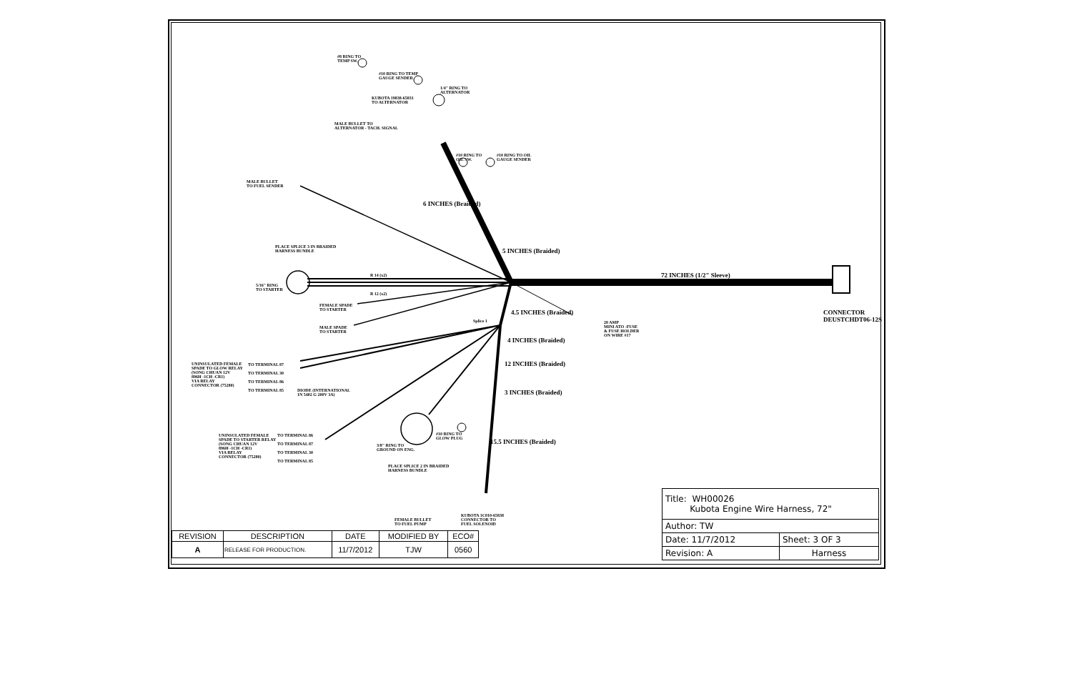#8 RING TO
TEMP SW.
#10 RING TO TEMP
GAUGE SENDER
1/4" RING TO
ALTERNATOR
KUBOTA 19838-65831
TO ALTERNATOR
MALE BULLET TO
ALTERNATOR - TACH. SIGNAL
#10 RING TO
OIL SW.
#10 RING TO OIL
GAUGE SENDER
MALE BULLET
TO FUEL SENDER
6 INCHES (Braided)
PLACE SPLICE 3 IN BRAIDED
HARNESS BUNDLE
5 INCHES (Braided)
72 INCHES (1/2" Sleeve)
5/16" RING
TO STARTER
R 14 (x2)
R 12 (x2)
FEMALE SPADE
TO STARTER
CONNECTOR
DEUSTCHDT06-12S
4.5 INCHES (Braided)
20 AMP
MINI ATO -FUSE
& FUSE HOLDER
ON WIRE #17
Splice 1
MALE SPADE
TO STARTER
4 INCHES (Braided)
12 INCHES (Braided)
UNINSULATED FEMALE
SPADE TO GLOW RELAY
(SONG CHUAN 12V
896H -1CH -CR1)
VIA RELAY
CONNECTOR (75280)
TO TERMINAL 87
TO TERMINAL 30
TO TERMINAL 86
TO TERMINAL 85
DIODE (INTERNATIONAL
1N 5402 G 200V 3A)
3 INCHES (Braided)
UNINSULATED FEMALE
SPADE TO STARTER RELAY
(SONG CHUAN 12V
896H -1CH -CR1)
VIA RELAY
CONNECTOR (75280)
TO TERMINAL 86
TO TERMINAL 87
TO TERMINAL 30
TO TERMINAL 85
#10 RING TO
GLOW PLUG
15.5 INCHES (Braided)
3/8" RING TO
GROUND ON ENG.
PLACE SPLICE 2 IN BRAIDED
HARNESS BUNDLE
KUBOTA 1C010-65838
CONNECTOR TO
FUEL SOLENOID
FEMALE BULLET
TO FUEL PUMP
| REVISION | DESCRIPTION | DATE | MODIFIED BY | ECO# |
| --- | --- | --- | --- | --- |
| A | RELEASE FOR PRODUCTION. | 11/7/2012 | TJW | 0560 |
| Title: WH00026 Kubota Engine Wire Harness, 72" | |
| Author: TW | |
| Date: 11/7/2012 | Sheet: 3 OF 3 |
| Revision: A | Harness |